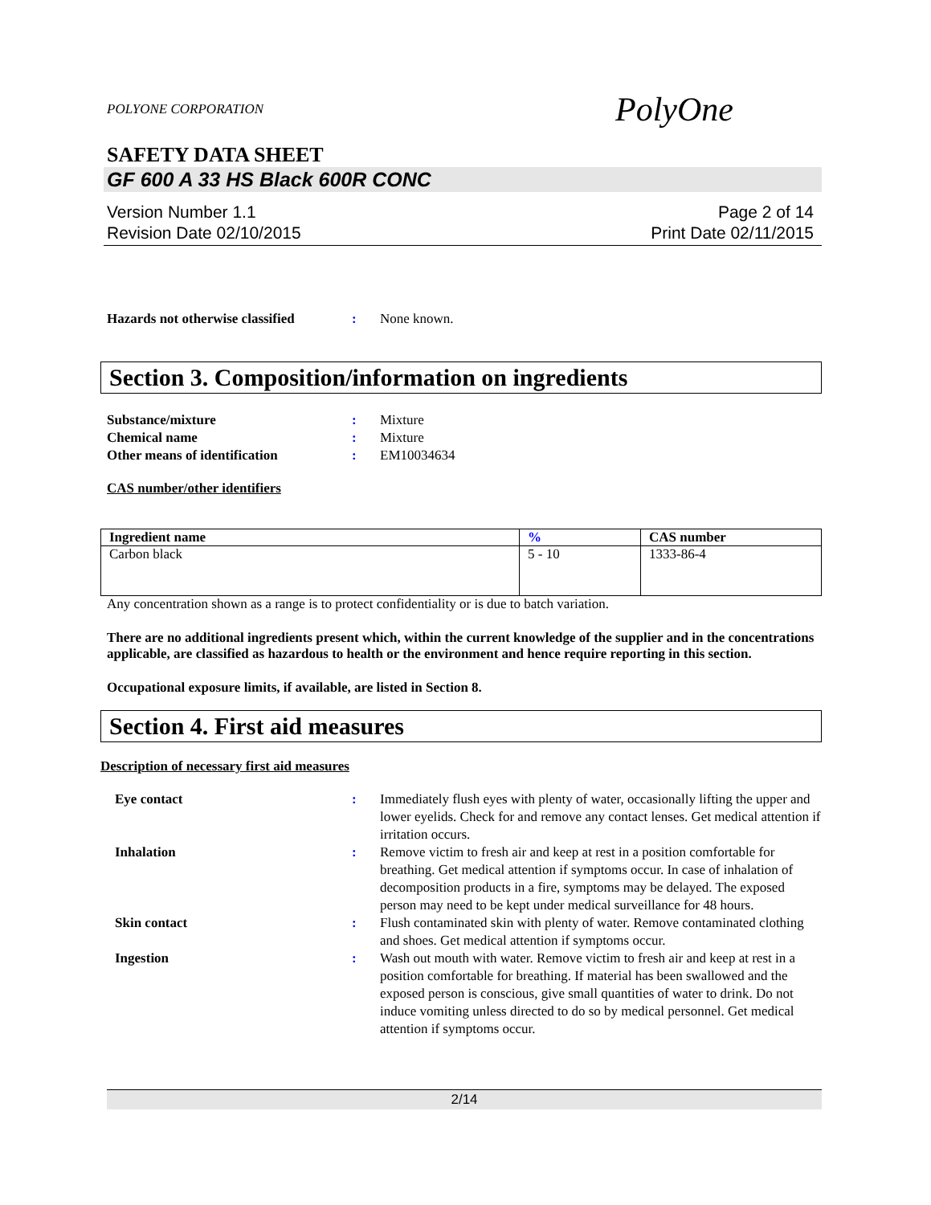POLYONE CORPORATION PolyOne
SAFETY DATA SHEET
GF 600 A 33 HS Black 600R CONC
Version Number 1.1
Revision Date 02/10/2015
Page 2 of 14
Print Date 02/11/2015
Hazards not otherwise classified
: None known.
Section 3. Composition/information on ingredients
Substance/mixture : Mixture
Chemical name : Mixture
Other means of identification : EM10034634
CAS number/other identifiers
| Ingredient name | % | CAS number |
| --- | --- | --- |
| Carbon black | 5 - 10 | 1333-86-4 |
Any concentration shown as a range is to protect confidentiality or is due to batch variation.
There are no additional ingredients present which, within the current knowledge of the supplier and in the concentrations applicable, are classified as hazardous to health or the environment and hence require reporting in this section.
Occupational exposure limits, if available, are listed in Section 8.
Section 4. First aid measures
Description of necessary first aid measures
Eye contact : Immediately flush eyes with plenty of water, occasionally lifting the upper and lower eyelids. Check for and remove any contact lenses. Get medical attention if irritation occurs.
Inhalation : Remove victim to fresh air and keep at rest in a position comfortable for breathing. Get medical attention if symptoms occur. In case of inhalation of decomposition products in a fire, symptoms may be delayed. The exposed person may need to be kept under medical surveillance for 48 hours.
Skin contact : Flush contaminated skin with plenty of water. Remove contaminated clothing and shoes. Get medical attention if symptoms occur.
Ingestion : Wash out mouth with water. Remove victim to fresh air and keep at rest in a position comfortable for breathing. If material has been swallowed and the exposed person is conscious, give small quantities of water to drink. Do not induce vomiting unless directed to do so by medical personnel. Get medical attention if symptoms occur.
2/14